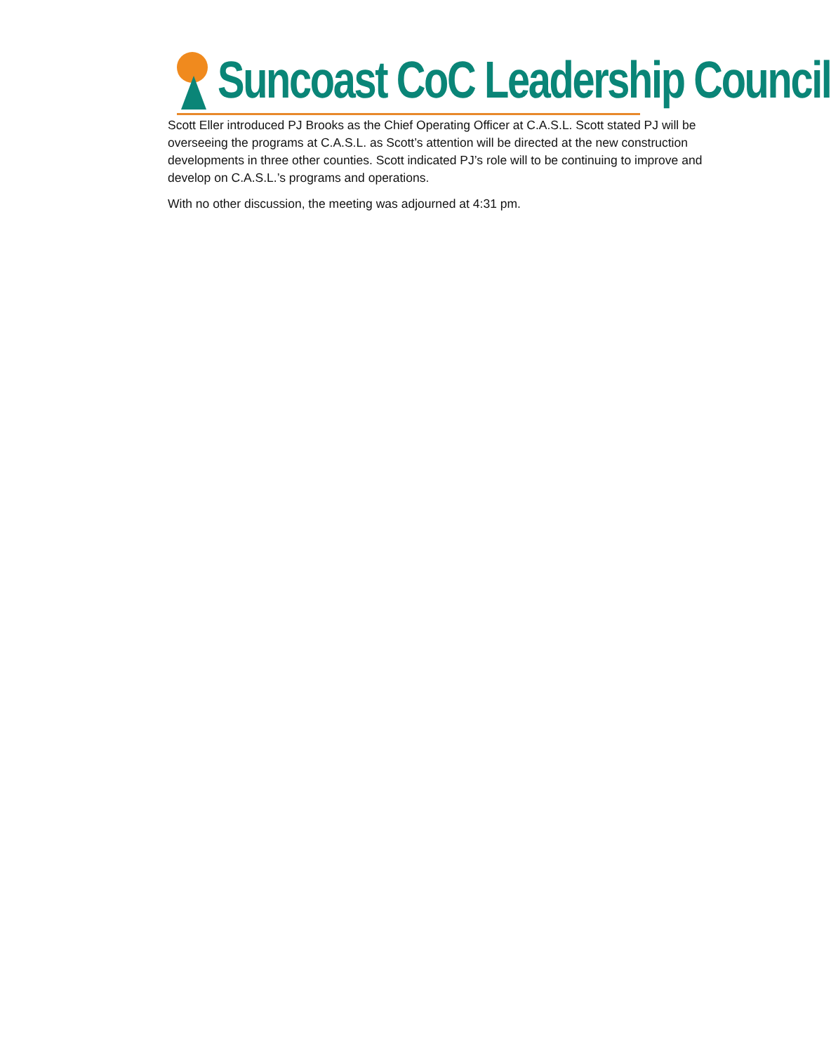Suncoast CoC Leadership Council
Scott Eller introduced PJ Brooks as the Chief Operating Officer at C.A.S.L. Scott stated PJ will be overseeing the programs at C.A.S.L. as Scott’s attention will be directed at the new construction developments in three other counties. Scott indicated PJ’s role will to be continuing to improve and develop on C.A.S.L.’s programs and operations.
With no other discussion, the meeting was adjourned at 4:31 pm.